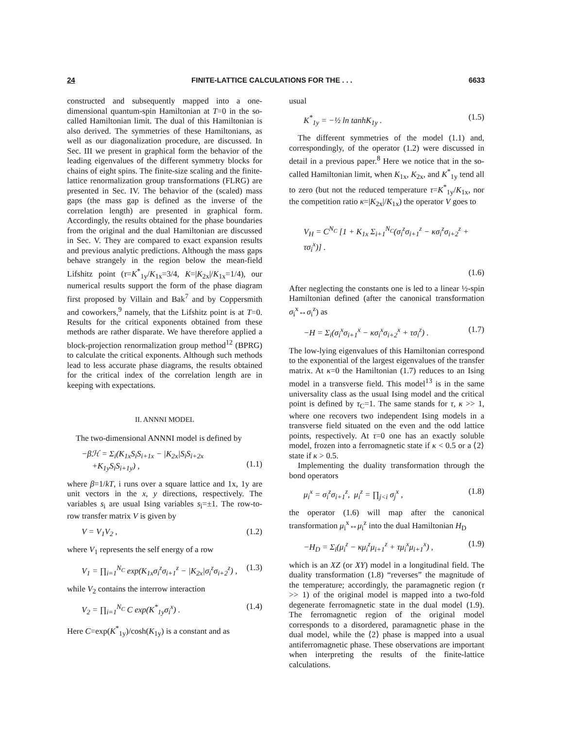24 FINITE-LATTICE CALCULATIONS FOR THE . . . 6633
constructed and subsequently mapped into a one-dimensional quantum-spin Hamiltonian at T=0 in the so-called Hamiltonian limit. The dual of this Hamiltonian is also derived. The symmetries of these Hamiltonians, as well as our diagonalization procedure, are discussed. In Sec. III we present in graphical form the behavior of the leading eigenvalues of the different symmetry blocks for chains of eight spins. The finite-size scaling and the finite-lattice renormalization group transformations (FLRG) are presented in Sec. IV. The behavior of the (scaled) mass gaps (the mass gap is defined as the inverse of the correlation length) are presented in graphical form. Accordingly, the results obtained for the phase boundaries from the original and the dual Hamiltonian are discussed in Sec. V. They are compared to exact expansion results and previous analytic predictions. Although the mass gaps behave strangely in the region below the mean-field Lifshitz point (τ=K<sup>*</sup><sub>1y</sub>/K<sub>1x</sub>=3/4, K=|K<sub>2x</sub>|/K<sub>1x</sub>=1/4), our numerical results support the form of the phase diagram first proposed by Villain and Bak<sup>7</sup> and by Coppersmith and coworkers,<sup>9</sup> namely, that the Lifshitz point is at T=0. Results for the critical exponents obtained from these methods are rather disparate. We have therefore applied a block-projection renormalization group method<sup>12</sup> (BPRG) to calculate the critical exponents. Although such methods lead to less accurate phase diagrams, the results obtained for the critical index of the correlation length are in keeping with expectations.
II. ANNNI MODEL
The two-dimensional ANNNI model is defined by
−βℋ = Σ<sub>i</sub>(K<sub>1x</sub>S<sub>i</sub>S<sub>i+1x</sub> − |K<sub>2x</sub>|S<sub>i</sub>S<sub>i+2x</sub>
+K<sub>1y</sub>S<sub>i</sub>S<sub>i+1y</sub>) ,
(1.1)
where β=1/kT, i runs over a square lattice and 1x, 1y are unit vectors in the x, y directions, respectively. The variables s<sub>i</sub> are usual Ising variables s<sub>i</sub>=±1. The row-to-row transfer matrix V is given by
V = V<sub>1</sub>V<sub>2</sub> , (1.2)
where V<sub>1</sub> represents the self energy of a row
V<sub>1</sub> = ∏<sub>i=1</sub><sup>N<sub>C</sub></sup> exp(K<sub>1x</sub>σ<sub>i</sub><sup>z</sup>σ<sub>i+1</sub><sup>z</sup> − |K<sub>2x</sub>|σ<sub>i</sub><sup>z</sup>σ<sub>i+2</sub><sup>z</sup>) , (1.3)
while V<sub>2</sub> contains the interrow interaction
V<sub>2</sub> = ∏<sub>i=1</sub><sup>N<sub>C</sub></sup> C exp(K<sup>*</sup><sub>1y</sub>σ<sub>i</sub><sup>x</sup>) . (1.4)
Here C=exp(K<sup>*</sup><sub>1y</sub>)/cosh(K<sub>1y</sub>) is a constant and as
usual
K<sup>*</sup><sub>1y</sub> = −½ ln tanhK<sub>1y</sub> . (1.5)
The different symmetries of the model (1.1) and, correspondingly, of the operator (1.2) were discussed in detail in a previous paper.<sup>8</sup> Here we notice that in the so-called Hamiltonian limit, when K<sub>1x</sub>, K<sub>2x</sub>, and K<sup>*</sup><sub>1y</sub> tend all to zero (but not the reduced temperature τ=K<sup>*</sup><sub>1y</sub>/K<sub>1x</sub>, nor the competition ratio κ=|K<sub>2x</sub>|/K<sub>1x</sub>) the operator V goes to
V<sub>H</sub> = C<sup>N<sub>C</sub></sup> [1 + K<sub>1x</sub> Σ<sub>i+1</sub><sup>N<sub>C</sub></sup>(σ<sub>i</sub><sup>z</sup>σ<sub>i+1</sub><sup>z</sup> − κσ<sub>i</sub><sup>z</sup>σ<sub>i+2</sub><sup>z</sup> + τσ<sub>i</sub><sup>x</sup>)] .
(1.6)
After neglecting the constants one is led to a linear ½-spin Hamiltonian defined (after the canonical transformation σ<sub>i</sub><sup>x</sup>↔σ<sub>i</sub><sup>z</sup>) as
−H = Σ<sub>i</sub>(σ<sub>i</sub><sup>x</sup>σ<sub>i+1</sub><sup>x</sup> − κσ<sub>i</sub><sup>x</sup>σ<sub>i+2</sub><sup>x</sup> + τσ<sub>i</sub><sup>z</sup>) . (1.7)
The low-lying eigenvalues of this Hamiltonian correspond to the exponential of the largest eigenvalues of the transfer matrix. At κ=0 the Hamiltonian (1.7) reduces to an Ising model in a transverse field. This model<sup>13</sup> is in the same universality class as the usual Ising model and the critical point is defined by τ<sub>C</sub>=1. The same stands for τ, κ >> 1, where one recovers two independent Ising models in a transverse field situated on the even and the odd lattice points, respectively. At τ=0 one has an exactly soluble model, frozen into a ferromagnetic state if κ < 0.5 or a ⟨2⟩ state if κ > 0.5.
Implementing the duality transformation through the bond operators
μ<sub>i</sub><sup>x</sup> = σ<sub>i</sub><sup>z</sup>σ<sub>i+1</sub><sup>z</sup>, μ<sub>i</sub><sup>z</sup> = ∏<sub>j<i</sub> σ<sub>j</sub><sup>x</sup> , (1.8)
the operator (1.6) will map after the canonical transformation μ<sub>i</sub><sup>x</sup>↔μ<sub>i</sub><sup>z</sup> into the dual Hamiltonian H<sub>D</sub>
−H<sub>D</sub> = Σ<sub>i</sub>(μ<sub>i</sub><sup>z</sup> − κμ<sub>i</sub><sup>z</sup>μ<sub>i+1</sub><sup>z</sup> + τμ<sub>i</sub><sup>x</sup>μ<sub>i+1</sub><sup>x</sup>) , (1.9)
which is an XZ (or XY) model in a longitudinal field. The duality transformation (1.8) “reverses” the magnitude of the temperature; accordingly, the paramagnetic region (τ >> 1) of the original model is mapped into a two-fold degenerate ferromagnetic state in the dual model (1.9). The ferromagnetic region of the original model corresponds to a disordered, paramagnetic phase in the dual model, while the ⟨2⟩ phase is mapped into a usual antiferromagnetic phase. These observations are important when interpreting the results of the finite-lattice calculations.